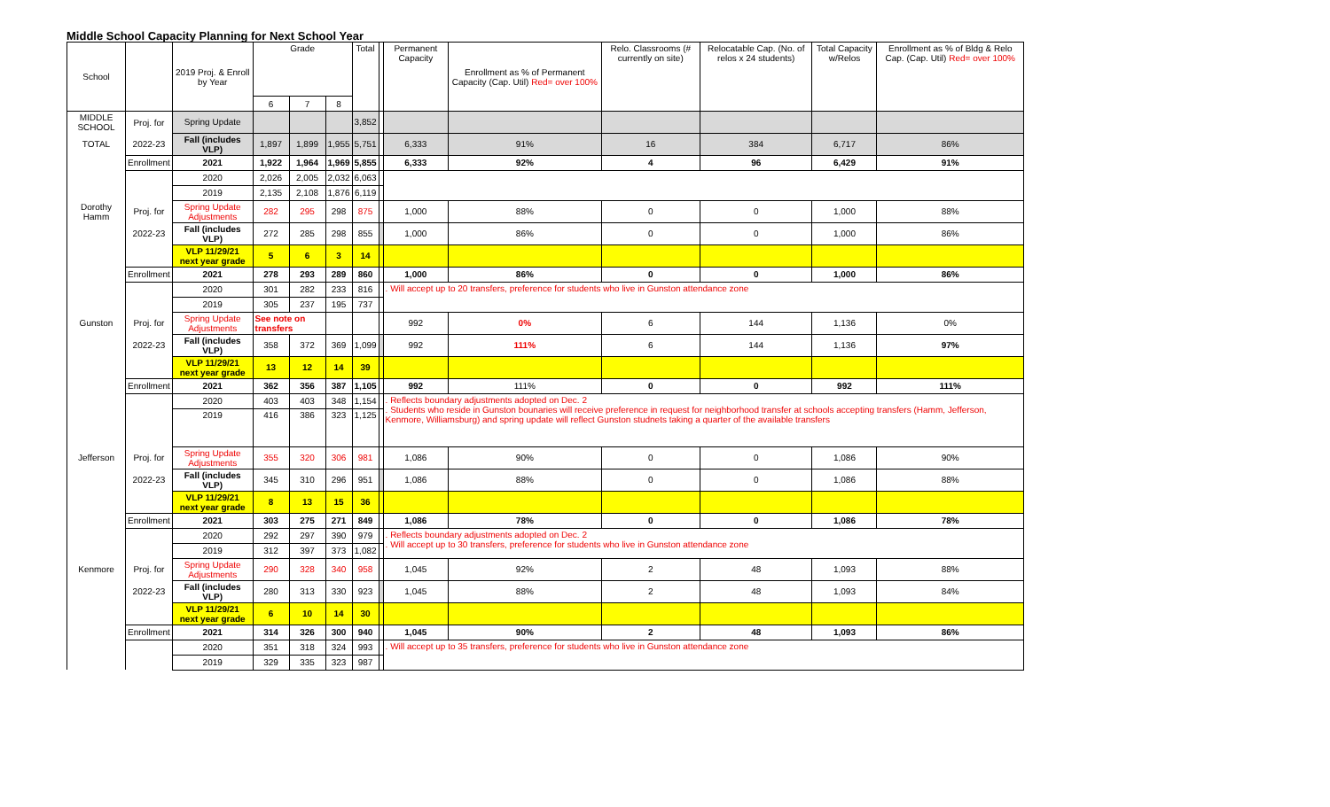Middle School Capacity Planning for Next School Year
| School | | 2019 Proj. & Enroll by Year | Grade | | | Total | | Permanent Capacity | Enrollment as % of Permanent Capacity (Cap. Util) Red= over 100% | Relo. Classrooms (# currently on site) | Relocatable Cap. (No. of relos x 24 students) | Total Capacity w/Relos | Enrollment as % of Bldg & Relo Cap. (Cap. Util) Red= over 100% |
| --- | --- | --- | --- | --- | --- | --- | --- | --- | --- | --- | --- | --- | --- |
| | | | 6 | 7 | 8 | | | | | | | | |
| MIDDLE SCHOOL | Proj. for | Spring Update | | | | 3,852 | | | | | | | |
| TOTAL | 2022-23 | Fall (includes VLP) | 1,897 | 1,899 | 1,955 | 5,751 | | 6,333 | 91% | 16 | 384 | 6,717 | 86% |
| | Enrollment | 2021 | 1,922 | 1,964 | 1,969 | 5,855 | | 6,333 | 92% | 4 | 96 | 6,429 | 91% |
| | | 2020 | 2,026 | 2,005 | 2,032 | 6,063 | | | | | | | |
| | | 2019 | 2,135 | 2,108 | 1,876 | 6,119 | | | | | | | |
| Dorothy Hamm | Proj. for | Spring Update Adjustments | 282 | 295 | 298 | 875 | | 1,000 | 88% | 0 | 0 | 1,000 | 88% |
| | 2022-23 | Fall (includes VLP) | 272 | 285 | 298 | 855 | | 1,000 | 86% | 0 | 0 | 1,000 | 86% |
| | | VLP 11/29/21 next year grade | 5 | 6 | 3 | 14 | | | | | | | |
| | Enrollment | 2021 | 278 | 293 | 289 | 860 | | 1,000 | 86% | 0 | 0 | 1,000 | 86% |
| | | 2020 | 301 | 282 | 233 | 816 | | . Will accept up to 20 transfers, preference for students who live in Gunston attendance zone | | | | | |
| | | 2019 | 305 | 237 | 195 | 737 | | | | | | | |
| Gunston | Proj. for | Spring Update Adjustments | See note on transfers | | | | | 992 | 0% | 6 | 144 | 1,136 | 0% |
| | 2022-23 | Fall (includes VLP) | 358 | 372 | 369 | 1,099 | | 992 | 111% | 6 | 144 | 1,136 | 97% |
| | | VLP 11/29/21 next year grade | 13 | 12 | 14 | 39 | | | | | | | |
| | Enrollment | 2021 | 362 | 356 | 387 | 1,105 | | 992 | 111% | 0 | 0 | 992 | 111% |
| | | 2020 | 403 | 403 | 348 | 1,154 | | . Reflects boundary adjustments adopted on Dec. 2 . Students who reside in Gunston bounaries will receive preference in request for neighborhood transfer at schools accepting transfers (Hamm, Jefferson, Kenmore, Williamsburg) and spring update will reflect Gunston studnets taking a quarter of the available transfers | | | | | |
| | | 2019 | 416 | 386 | 323 | 1,125 | | | | | | | |
| Jefferson | Proj. for | Spring Update Adjustments | 355 | 320 | 306 | 981 | | 1,086 | 90% | 0 | 0 | 1,086 | 90% |
| | 2022-23 | Fall (includes VLP) | 345 | 310 | 296 | 951 | | 1,086 | 88% | 0 | 0 | 1,086 | 88% |
| | | VLP 11/29/21 next year grade | 8 | 13 | 15 | 36 | | | | | | | |
| | Enrollment | 2021 | 303 | 275 | 271 | 849 | | 1,086 | 78% | 0 | 0 | 1,086 | 78% |
| | | 2020 | 292 | 297 | 390 | 979 | | . Reflects boundary adjustments adopted on Dec. 2 . Will accept up to 30 transfers, preference for students who live in Gunston attendance zone | | | | | |
| | | 2019 | 312 | 397 | 373 | 1,082 | | | | | | | |
| Kenmore | Proj. for | Spring Update Adjustments | 290 | 328 | 340 | 958 | | 1,045 | 92% | 2 | 48 | 1,093 | 88% |
| | 2022-23 | Fall (includes VLP) | 280 | 313 | 330 | 923 | | 1,045 | 88% | 2 | 48 | 1,093 | 84% |
| | | VLP 11/29/21 next year grade | 6 | 10 | 14 | 30 | | | | | | | |
| | Enrollment | 2021 | 314 | 326 | 300 | 940 | | 1,045 | 90% | 2 | 48 | 1,093 | 86% |
| | | 2020 | 351 | 318 | 324 | 993 | | . Will accept up to 35 transfers, preference for students who live in Gunston attendance zone | | | | | |
| | | 2019 | 329 | 335 | 323 | 987 | | | | | | | |